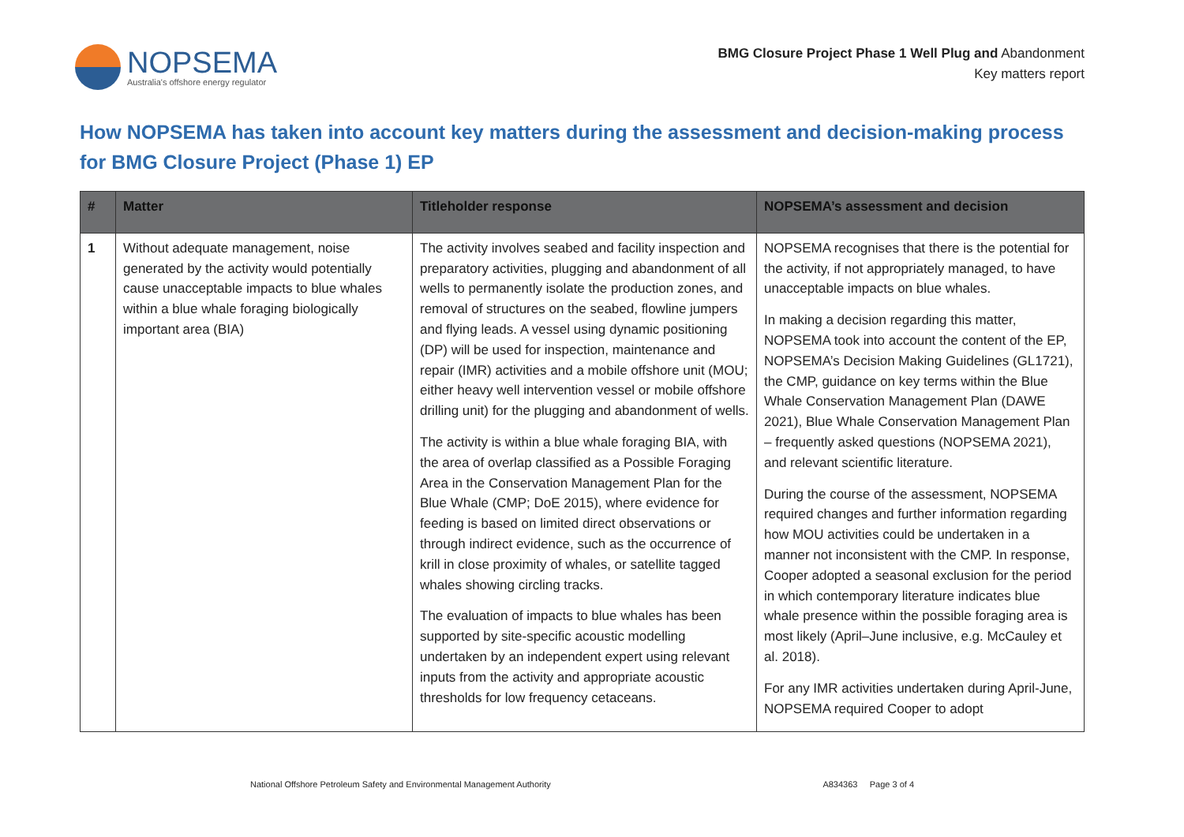NOPSEMA
Australia's offshore energy regulator
BMG Closure Project Phase 1 Well Plug and Abandonment
Key matters report
How NOPSEMA has taken into account key matters during the assessment and decision-making process for BMG Closure Project (Phase 1) EP
| # | Matter | Titleholder response | NOPSEMA’s assessment and decision |
| --- | --- | --- | --- |
| 1 | Without adequate management, noise generated by the activity would potentially cause unacceptable impacts to blue whales within a blue whale foraging biologically important area (BIA) | The activity involves seabed and facility inspection and preparatory activities, plugging and abandonment of all wells to permanently isolate the production zones, and removal of structures on the seabed, flowline jumpers and flying leads. A vessel using dynamic positioning (DP) will be used for inspection, maintenance and repair (IMR) activities and a mobile offshore unit (MOU; either heavy well intervention vessel or mobile offshore drilling unit) for the plugging and abandonment of wells. The activity is within a blue whale foraging BIA, with the area of overlap classified as a Possible Foraging Area in the Conservation Management Plan for the Blue Whale (CMP; DoE 2015), where evidence for feeding is based on limited direct observations or through indirect evidence, such as the occurrence of krill in close proximity of whales, or satellite tagged whales showing circling tracks. The evaluation of impacts to blue whales has been supported by site-specific acoustic modelling undertaken by an independent expert using relevant inputs from the activity and appropriate acoustic thresholds for low frequency cetaceans. | NOPSEMA recognises that there is the potential for the activity, if not appropriately managed, to have unacceptable impacts on blue whales. In making a decision regarding this matter, NOPSEMA took into account the content of the EP, NOPSEMA’s Decision Making Guidelines (GL1721), the CMP, guidance on key terms within the Blue Whale Conservation Management Plan (DAWE 2021), Blue Whale Conservation Management Plan – frequently asked questions (NOPSEMA 2021), and relevant scientific literature. During the course of the assessment, NOPSEMA required changes and further information regarding how MOU activities could be undertaken in a manner not inconsistent with the CMP. In response, Cooper adopted a seasonal exclusion for the period in which contemporary literature indicates blue whale presence within the possible foraging area is most likely (April–June inclusive, e.g. McCauley et al. 2018). For any IMR activities undertaken during April-June, NOPSEMA required Cooper to adopt |
National Offshore Petroleum Safety and Environmental Management Authority A834363 Page 3 of 4